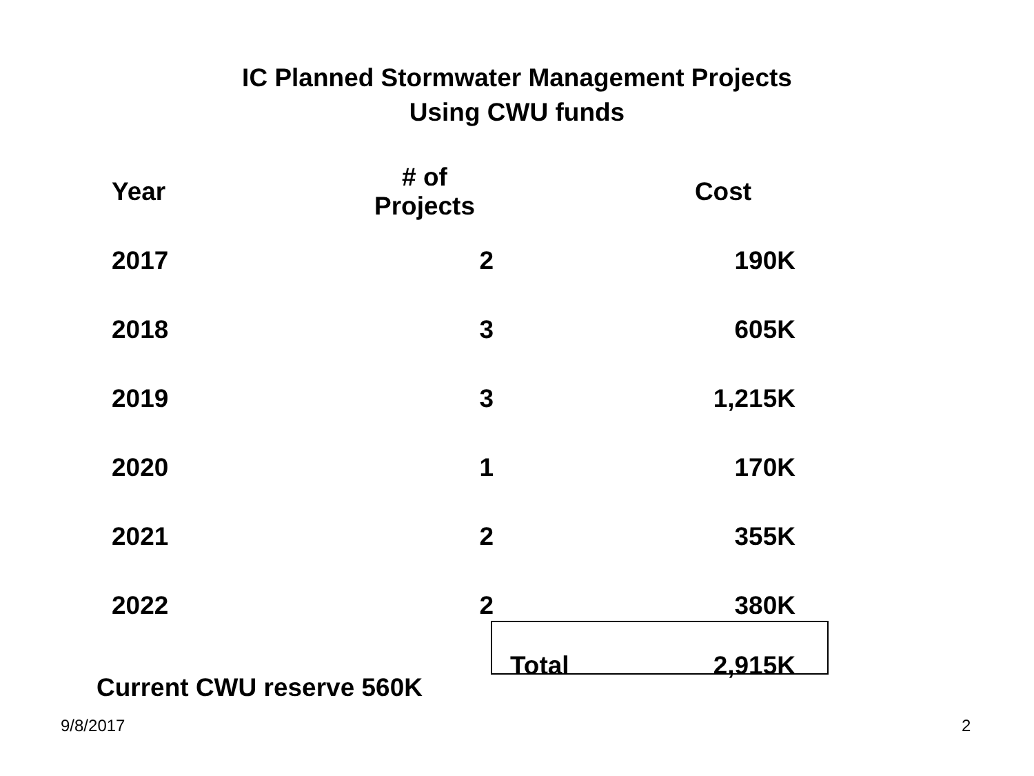IC Planned Stormwater Management Projects
Using CWU funds
| Year | # of Projects | | Cost |
| --- | --- | --- | --- |
| 2017 | 2 | | 190K |
| 2018 | 3 | | 605K |
| 2019 | 3 | | 1,215K |
| 2020 | 1 | | 170K |
| 2021 | 2 | | 355K |
| 2022 | 2 | | 380K |
| | | Total | 2,915K |
Current CWU reserve 560K
9/8/2017 2